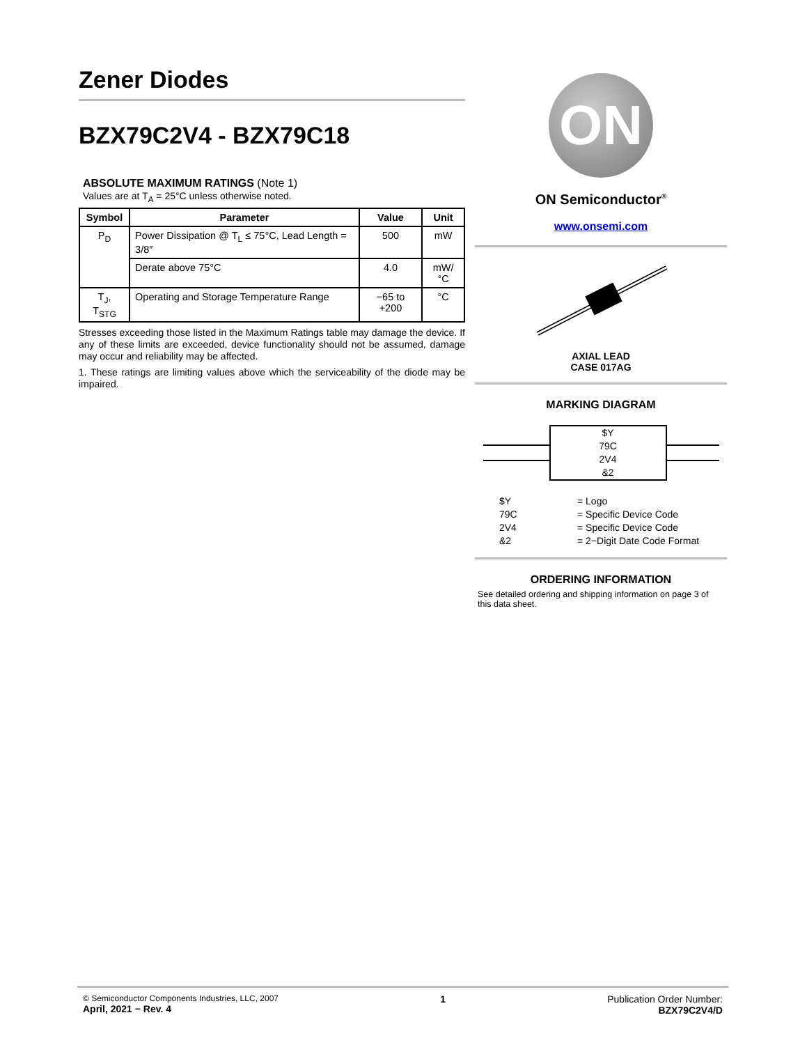Zener Diodes
BZX79C2V4 - BZX79C18
ABSOLUTE MAXIMUM RATINGS (Note 1)
Values are at T<sub>A</sub> = 25°C unless otherwise noted.
| Symbol | Parameter | Value | Unit |
| --- | --- | --- | --- |
| P<sub>D</sub> | Power Dissipation @ T<sub>L</sub> ≤ 75°C, Lead Length = 3/8″ | 500 | mW |
| | Derate above 75°C | 4.0 | mW/°C |
| T<sub>J</sub>, T<sub>STG</sub> | Operating and Storage Temperature Range | −65 to +200 | °C |
Stresses exceeding those listed in the Maximum Ratings table may damage the device. If any of these limits are exceeded, device functionality should not be assumed, damage may occur and reliability may be affected.
1. These ratings are limiting values above which the serviceability of the diode may be impaired.
ON
ON Semiconductor<sup>®</sup>
www.onsemi.com
AXIAL LEAD
CASE 017AG
MARKING DIAGRAM
$Y
79C
2V4
&2
$Y = Logo 79C = Specific Device Code 2V4 = Specific Device Code &2 = 2−Digit Date Code Format
ORDERING INFORMATION
See detailed ordering and shipping information on page 3 of this data sheet.
© Semiconductor Components Industries, LLC, 2007
April, 2021 − Rev. 4
1 Publication Order Number:
BZX79C2V4/D